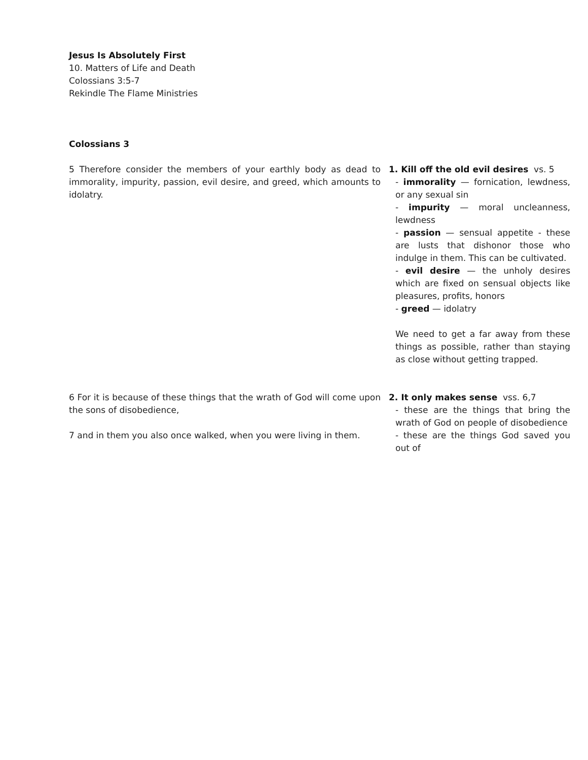Jesus Is Absolutely First
10. Matters of Life and Death
Colossians 3:5-7
Rekindle The Flame Ministries
Colossians 3
5 Therefore consider the members of your earthly body as dead to immorality, impurity, passion, evil desire, and greed, which amounts to idolatry.
1. Kill off the old evil desires vs. 5
- immorality — fornication, lewdness, or any sexual sin
- impurity — moral uncleanness, lewdness
- passion — sensual appetite - these are lusts that dishonor those who indulge in them. This can be cultivated.
- evil desire — the unholy desires which are fixed on sensual objects like pleasures, profits, honors
- greed — idolatry
We need to get a far away from these things as possible, rather than staying as close without getting trapped.
6 For it is because of these things that the wrath of God will come upon the sons of disobedience,
7 and in them you also once walked, when you were living in them.
2. It only makes sense vss. 6,7
- these are the things that bring the wrath of God on people of disobedience
- these are the things God saved you out of